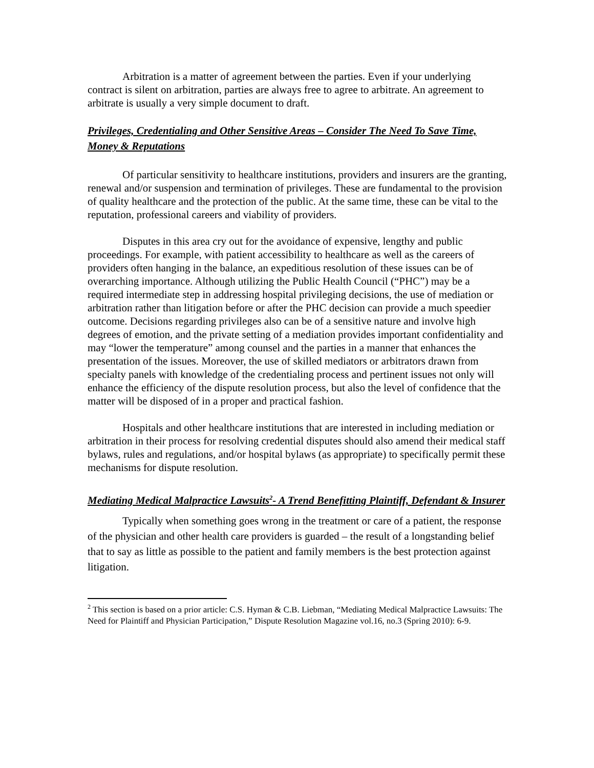Arbitration is a matter of agreement between the parties. Even if your underlying contract is silent on arbitration, parties are always free to agree to arbitrate. An agreement to arbitrate is usually a very simple document to draft.
Privileges, Credentialing and Other Sensitive Areas – Consider The Need To Save Time, Money & Reputations
Of particular sensitivity to healthcare institutions, providers and insurers are the granting, renewal and/or suspension and termination of privileges. These are fundamental to the provision of quality healthcare and the protection of the public. At the same time, these can be vital to the reputation, professional careers and viability of providers.
Disputes in this area cry out for the avoidance of expensive, lengthy and public proceedings. For example, with patient accessibility to healthcare as well as the careers of providers often hanging in the balance, an expeditious resolution of these issues can be of overarching importance. Although utilizing the Public Health Council (“PHC”) may be a required intermediate step in addressing hospital privileging decisions, the use of mediation or arbitration rather than litigation before or after the PHC decision can provide a much speedier outcome. Decisions regarding privileges also can be of a sensitive nature and involve high degrees of emotion, and the private setting of a mediation provides important confidentiality and may “lower the temperature” among counsel and the parties in a manner that enhances the presentation of the issues. Moreover, the use of skilled mediators or arbitrators drawn from specialty panels with knowledge of the credentialing process and pertinent issues not only will enhance the efficiency of the dispute resolution process, but also the level of confidence that the matter will be disposed of in a proper and practical fashion.
Hospitals and other healthcare institutions that are interested in including mediation or arbitration in their process for resolving credential disputes should also amend their medical staff bylaws, rules and regulations, and/or hospital bylaws (as appropriate) to specifically permit these mechanisms for dispute resolution.
Mediating Medical Malpractice Lawsuits<sup>2</sup>- A Trend Benefitting Plaintiff, Defendant & Insurer
Typically when something goes wrong in the treatment or care of a patient, the response of the physician and other health care providers is guarded – the result of a longstanding belief that to say as little as possible to the patient and family members is the best protection against litigation.
<sup>2</sup> This section is based on a prior article: C.S. Hyman & C.B. Liebman, “Mediating Medical Malpractice Lawsuits: The Need for Plaintiff and Physician Participation,” Dispute Resolution Magazine vol.16, no.3 (Spring 2010): 6-9.